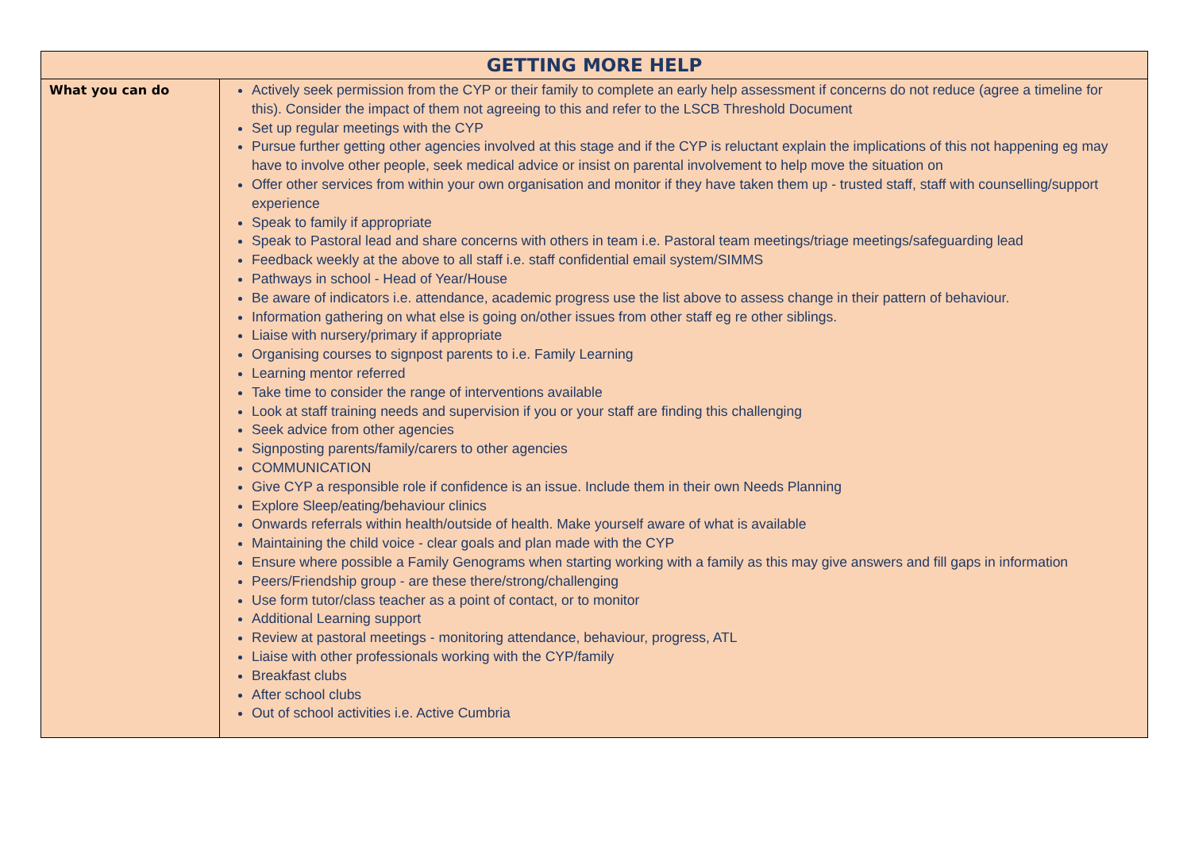| GETTING MORE HELP | |
| --- | --- |
| What you can do | Actively seek permission from the CYP or their family to complete an early help assessment if concerns do not reduce (agree a timeline for this). Consider the impact of them not agreeing to this and refer to the LSCB Threshold Document Set up regular meetings with the CYP Pursue further getting other agencies involved at this stage and if the CYP is reluctant explain the implications of this not happening eg may have to involve other people, seek medical advice or insist on parental involvement to help move the situation on Offer other services from within your own organisation and monitor if they have taken them up - trusted staff, staff with counselling/support experience Speak to family if appropriate Speak to Pastoral lead and share concerns with others in team i.e. Pastoral team meetings/triage meetings/safeguarding lead Feedback weekly at the above to all staff i.e. staff confidential email system/SIMMS Pathways in school - Head of Year/House Be aware of indicators i.e. attendance, academic progress use the list above to assess change in their pattern of behaviour. Information gathering on what else is going on/other issues from other staff eg re other siblings. Liaise with nursery/primary if appropriate Organising courses to signpost parents to i.e. Family Learning Learning mentor referred Take time to consider the range of interventions available Look at staff training needs and supervision if you or your staff are finding this challenging Seek advice from other agencies Signposting parents/family/carers to other agencies COMMUNICATION Give CYP a responsible role if confidence is an issue. Include them in their own Needs Planning Explore Sleep/eating/behaviour clinics Onwards referrals within health/outside of health. Make yourself aware of what is available Maintaining the child voice - clear goals and plan made with the CYP Ensure where possible a Family Genograms when starting working with a family as this may give answers and fill gaps in information Peers/Friendship group - are these there/strong/challenging Use form tutor/class teacher as a point of contact, or to monitor Additional Learning support Review at pastoral meetings - monitoring attendance, behaviour, progress, ATL Liaise with other professionals working with the CYP/family Breakfast clubs After school clubs Out of school activities i.e. Active Cumbria |